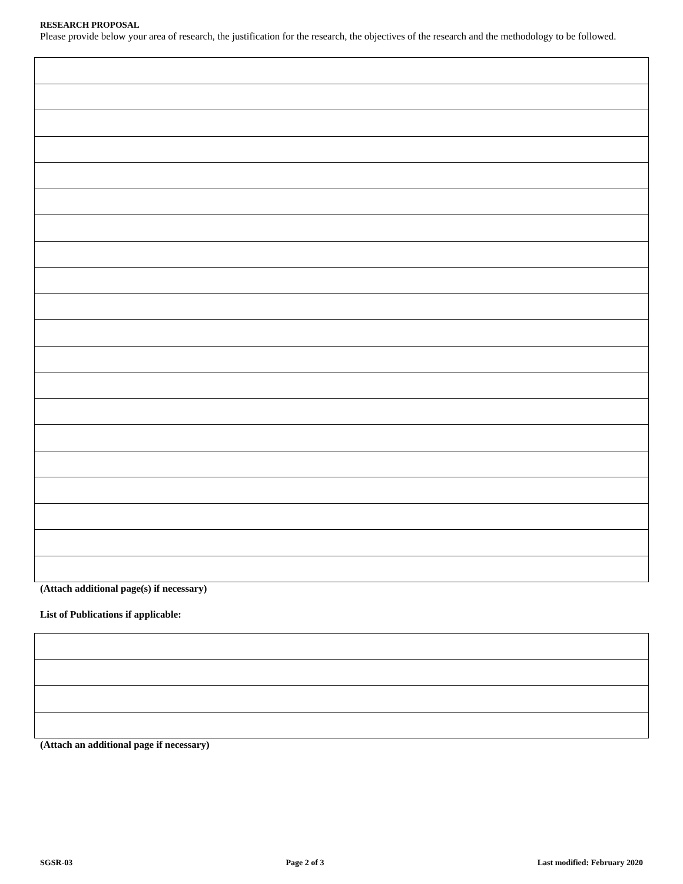RESEARCH PROPOSAL
Please provide below your area of research, the justification for the research, the objectives of the research and the methodology to be followed.
(Attach additional page(s) if necessary)
List of Publications if applicable:
(Attach an additional page if necessary)
SGSR-03 Page 2 of 3 Last modified: February 2020